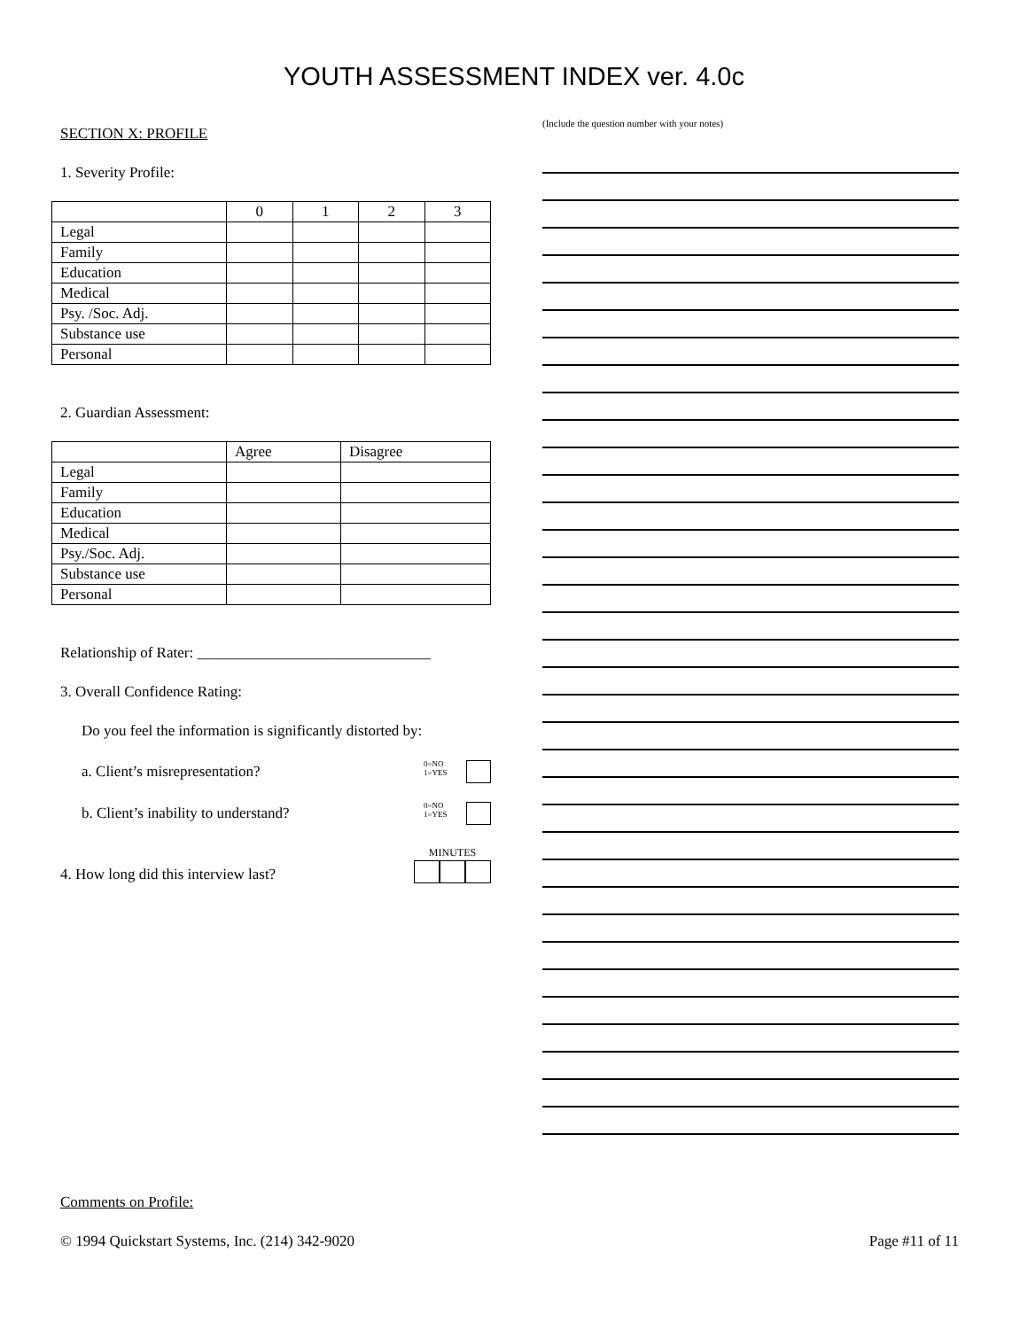YOUTH ASSESSMENT INDEX ver. 4.0c
SECTION X: PROFILE
1. Severity Profile:
| | 0 | 1 | 2 | 3 |
| --- | --- | --- | --- | --- |
| Legal | | | | |
| Family | | | | |
| Education | | | | |
| Medical | | | | |
| Psy. /Soc. Adj. | | | | |
| Substance use | | | | |
| Personal | | | | |
2. Guardian Assessment:
| | Agree | Disagree |
| --- | --- | --- |
| Legal | | |
| Family | | |
| Education | | |
| Medical | | |
| Psy./Soc. Adj. | | |
| Substance use | | |
| Personal | | |
Relationship of Rater: _______________________________
3. Overall Confidence Rating:
Do you feel the information is significantly distorted by:
a. Client’s misrepresentation? 0=NO
1=YES
b. Client’s inability to understand? 0=NO
1=YES
4. How long did this interview last? MINUTES
(Include the question number with your notes)
Comments on Profile:
© 1994 Quickstart Systems, Inc. (214) 342-9020 Page #11 of 11